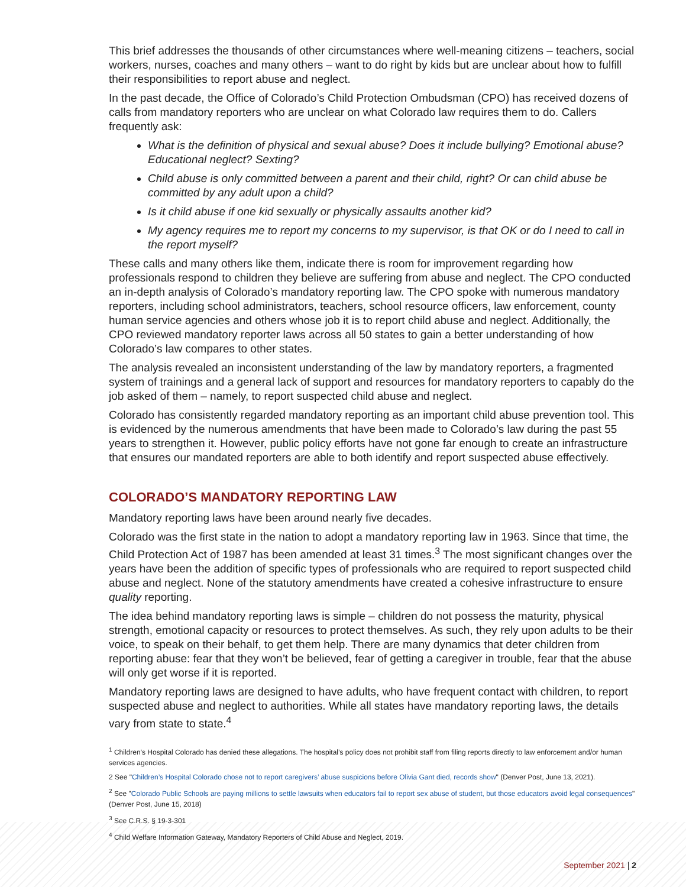This brief addresses the thousands of other circumstances where well-meaning citizens – teachers, social workers, nurses, coaches and many others – want to do right by kids but are unclear about how to fulfill their responsibilities to report abuse and neglect.
In the past decade, the Office of Colorado’s Child Protection Ombudsman (CPO) has received dozens of calls from mandatory reporters who are unclear on what Colorado law requires them to do. Callers frequently ask:
What is the definition of physical and sexual abuse? Does it include bullying? Emotional abuse? Educational neglect? Sexting?
Child abuse is only committed between a parent and their child, right? Or can child abuse be committed by any adult upon a child?
Is it child abuse if one kid sexually or physically assaults another kid?
My agency requires me to report my concerns to my supervisor, is that OK or do I need to call in the report myself?
These calls and many others like them, indicate there is room for improvement regarding how professionals respond to children they believe are suffering from abuse and neglect. The CPO conducted an in-depth analysis of Colorado’s mandatory reporting law. The CPO spoke with numerous mandatory reporters, including school administrators, teachers, school resource officers, law enforcement, county human service agencies and others whose job it is to report child abuse and neglect. Additionally, the CPO reviewed mandatory reporter laws across all 50 states to gain a better understanding of how Colorado’s law compares to other states.
The analysis revealed an inconsistent understanding of the law by mandatory reporters, a fragmented system of trainings and a general lack of support and resources for mandatory reporters to capably do the job asked of them – namely, to report suspected child abuse and neglect.
Colorado has consistently regarded mandatory reporting as an important child abuse prevention tool. This is evidenced by the numerous amendments that have been made to Colorado’s law during the past 55 years to strengthen it. However, public policy efforts have not gone far enough to create an infrastructure that ensures our mandated reporters are able to both identify and report suspected abuse effectively.
COLORADO’S MANDATORY REPORTING LAW
Mandatory reporting laws have been around nearly five decades.
Colorado was the first state in the nation to adopt a mandatory reporting law in 1963. Since that time, the Child Protection Act of 1987 has been amended at least 31 times.<sup>3</sup> The most significant changes over the years have been the addition of specific types of professionals who are required to report suspected child abuse and neglect. None of the statutory amendments have created a cohesive infrastructure to ensure quality reporting.
The idea behind mandatory reporting laws is simple – children do not possess the maturity, physical strength, emotional capacity or resources to protect themselves. As such, they rely upon adults to be their voice, to speak on their behalf, to get them help. There are many dynamics that deter children from reporting abuse: fear that they won’t be believed, fear of getting a caregiver in trouble, fear that the abuse will only get worse if it is reported.
Mandatory reporting laws are designed to have adults, who have frequent contact with children, to report suspected abuse and neglect to authorities. While all states have mandatory reporting laws, the details vary from state to state.<sup>4</sup>
<sup>1</sup> Children’s Hospital Colorado has denied these allegations. The hospital’s policy does not prohibit staff from filing reports directly to law enforcement and/or human services agencies.
2 See "Children’s Hospital Colorado chose not to report caregivers’ abuse suspicions before Olivia Gant died, records show" (Denver Post, June 13, 2021).
<sup>2</sup> See "Colorado Public Schools are paying millions to settle lawsuits when educators fail to report sex abuse of student, but those educators avoid legal consequences" (Denver Post, June 15, 2018)
<sup>3</sup> See C.R.S. § 19-3-301
<sup>4</sup> Child Welfare Information Gateway, Mandatory Reporters of Child Abuse and Neglect, 2019.
September 2021 | 2